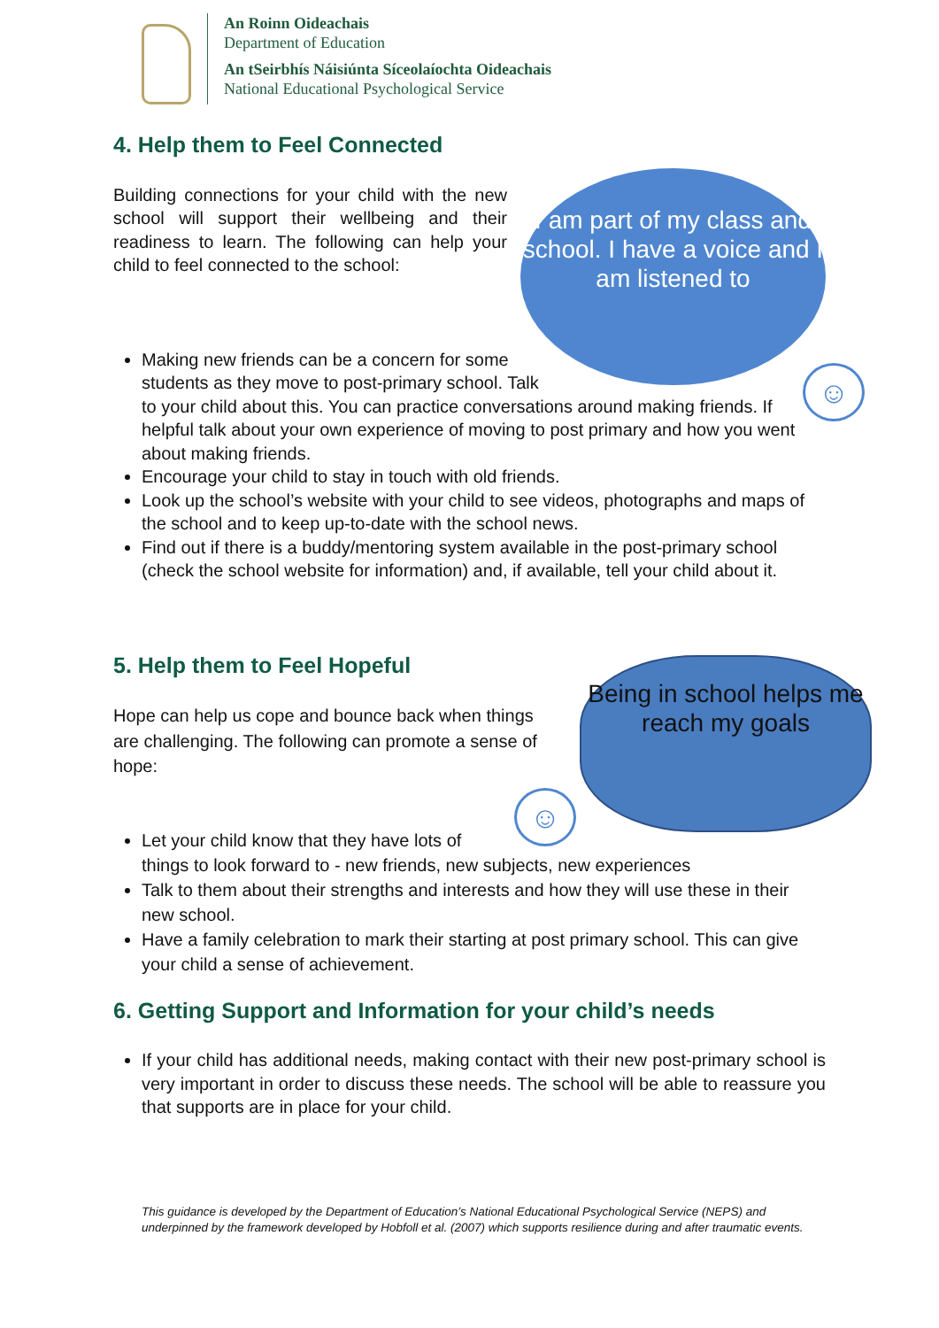An Roinn Oideachais
Department of Education
An tSeirbhís Náisiúnta Síceolaíochta Oideachais
National Educational Psychological Service
I am part of my class and school. I have a voice and I am listened to
☺
Being in school helps me reach my goals
☺
4. Help them to Feel Connected
Building connections for your child with the new school will support their wellbeing and their readiness to learn. The following can help your child to feel connected to the school:
Making new friends can be a concern for some
students as they move to post-primary school. Talk
to your child about this. You can practice conversations around making friends. If helpful talk about your own experience of moving to post primary and how you went about making friends.
Encourage your child to stay in touch with old friends.
Look up the school’s website with your child to see videos, photographs and maps of the school and to keep up-to-date with the school news.
Find out if there is a buddy/mentoring system available in the post-primary school (check the school website for information) and, if available, tell your child about it.
5. Help them to Feel Hopeful
Hope can help us cope and bounce back when things are challenging. The following can promote a sense of hope:
Let your child know that they have lots of
things to look forward to - new friends, new subjects, new experiences
Talk to them about their strengths and interests and how they will use these in their new school.
Have a family celebration to mark their starting at post primary school. This can give your child a sense of achievement.
6. Getting Support and Information for your child’s needs
If your child has additional needs, making contact with their new post-primary school is very important in order to discuss these needs. The school will be able to reassure you that supports are in place for your child.
This guidance is developed by the Department of Education’s National Educational Psychological Service (NEPS) and underpinned by the framework developed by Hobfoll et al. (2007) which supports resilience during and after traumatic events.